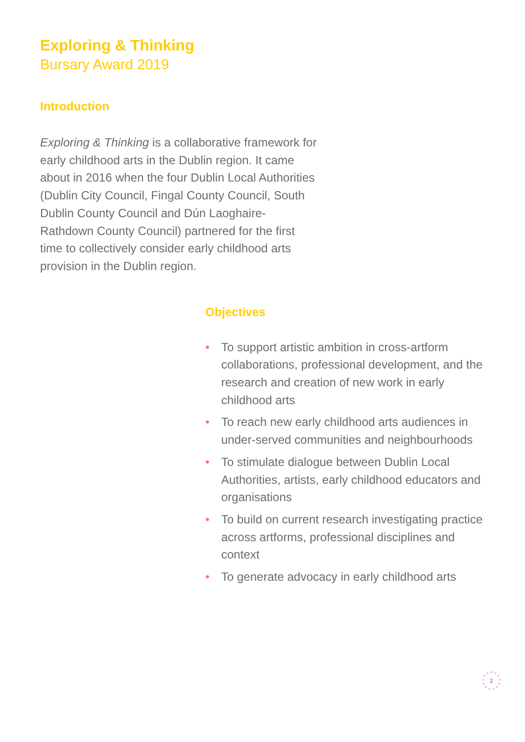Exploring & Thinking
Bursary Award 2019
Introduction
Exploring & Thinking is a collaborative framework for early childhood arts in the Dublin region. It came about in 2016 when the four Dublin Local Authorities (Dublin City Council, Fingal County Council, South Dublin County Council and Dún Laoghaire-Rathdown County Council) partnered for the first time to collectively consider early childhood arts provision in the Dublin region.
Objectives
• To support artistic ambition in cross-artform collaborations, professional development, and the research and creation of new work in early childhood arts
• To reach new early childhood arts audiences in under-served communities and neighbourhoods
• To stimulate dialogue between Dublin Local Authorities, artists, early childhood educators and organisations
• To build on current research investigating practice across artforms, professional disciplines and context
• To generate advocacy in early childhood arts
2